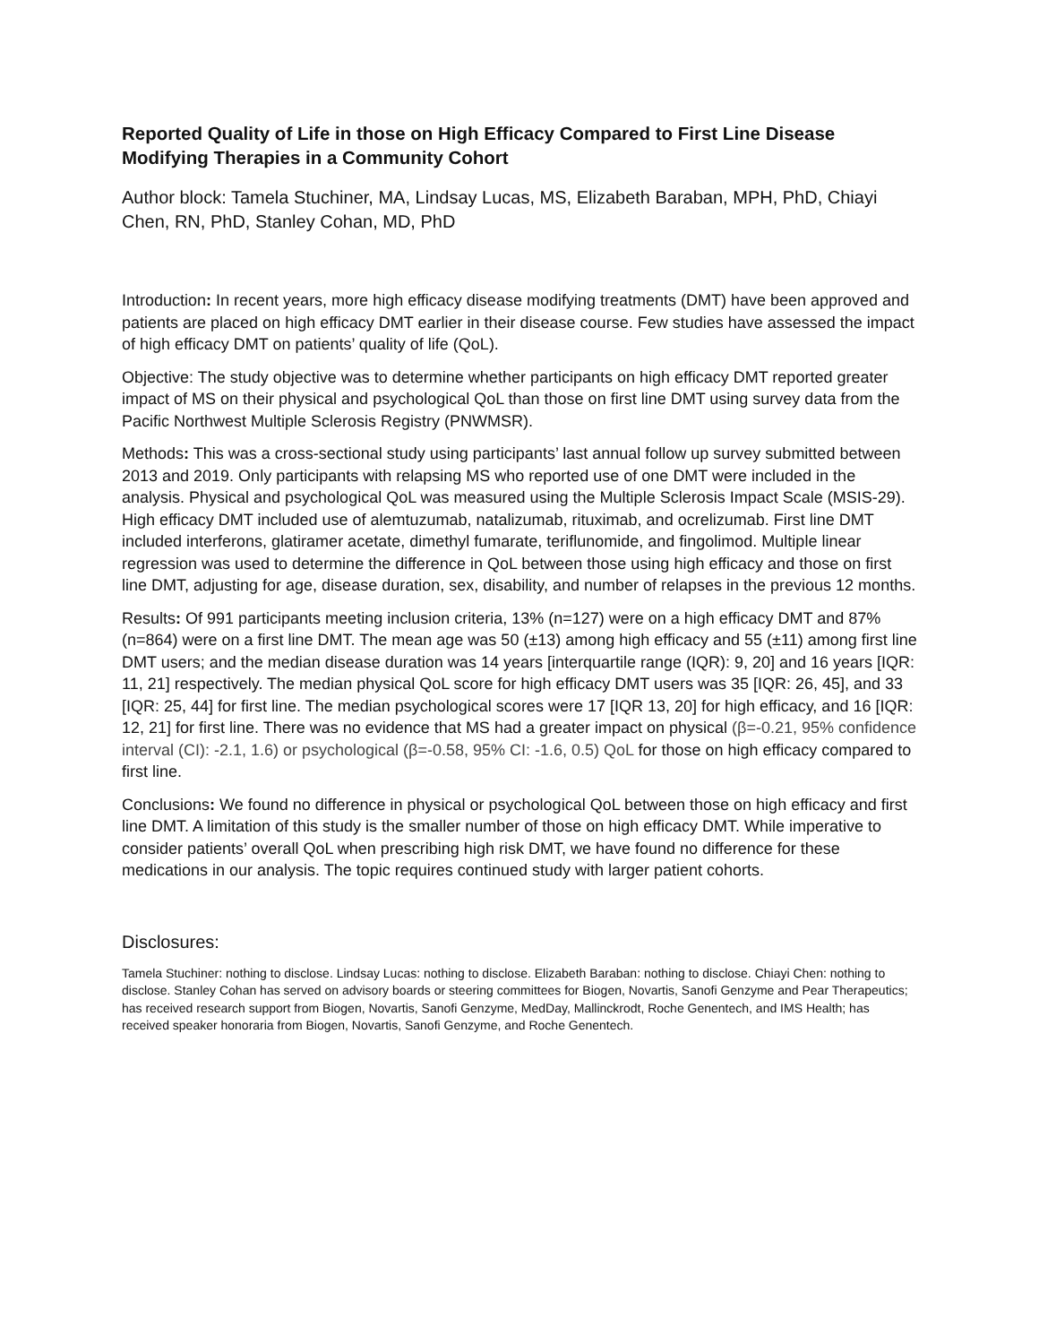Reported Quality of Life in those on High Efficacy Compared to First Line Disease Modifying Therapies in a Community Cohort
Author block: Tamela Stuchiner, MA, Lindsay Lucas, MS, Elizabeth Baraban, MPH, PhD, Chiayi Chen, RN, PhD, Stanley Cohan, MD, PhD
Introduction: In recent years, more high efficacy disease modifying treatments (DMT) have been approved and patients are placed on high efficacy DMT earlier in their disease course. Few studies have assessed the impact of high efficacy DMT on patients’ quality of life (QoL).
Objective: The study objective was to determine whether participants on high efficacy DMT reported greater impact of MS on their physical and psychological QoL than those on first line DMT using survey data from the Pacific Northwest Multiple Sclerosis Registry (PNWMSR).
Methods: This was a cross-sectional study using participants’ last annual follow up survey submitted between 2013 and 2019. Only participants with relapsing MS who reported use of one DMT were included in the analysis. Physical and psychological QoL was measured using the Multiple Sclerosis Impact Scale (MSIS-29). High efficacy DMT included use of alemtuzumab, natalizumab, rituximab, and ocrelizumab. First line DMT included interferons, glatiramer acetate, dimethyl fumarate, teriflunomide, and fingolimod. Multiple linear regression was used to determine the difference in QoL between those using high efficacy and those on first line DMT, adjusting for age, disease duration, sex, disability, and number of relapses in the previous 12 months.
Results: Of 991 participants meeting inclusion criteria, 13% (n=127) were on a high efficacy DMT and 87% (n=864) were on a first line DMT. The mean age was 50 (±13) among high efficacy and 55 (±11) among first line DMT users; and the median disease duration was 14 years [interquartile range (IQR): 9, 20] and 16 years [IQR: 11, 21] respectively. The median physical QoL score for high efficacy DMT users was 35 [IQR: 26, 45], and 33 [IQR: 25, 44] for first line. The median psychological scores were 17 [IQR 13, 20] for high efficacy, and 16 [IQR: 12, 21] for first line. There was no evidence that MS had a greater impact on physical (β=-0.21, 95% confidence interval (CI): -2.1, 1.6) or psychological (β=-0.58, 95% CI: -1.6, 0.5) QoL for those on high efficacy compared to first line.
Conclusions: We found no difference in physical or psychological QoL between those on high efficacy and first line DMT. A limitation of this study is the smaller number of those on high efficacy DMT. While imperative to consider patients’ overall QoL when prescribing high risk DMT, we have found no difference for these medications in our analysis. The topic requires continued study with larger patient cohorts.
Disclosures:
Tamela Stuchiner: nothing to disclose. Lindsay Lucas: nothing to disclose. Elizabeth Baraban: nothing to disclose. Chiayi Chen: nothing to disclose. Stanley Cohan has served on advisory boards or steering committees for Biogen, Novartis, Sanofi Genzyme and Pear Therapeutics; has received research support from Biogen, Novartis, Sanofi Genzyme, MedDay, Mallinckrodt, Roche Genentech, and IMS Health; has received speaker honoraria from Biogen, Novartis, Sanofi Genzyme, and Roche Genentech.